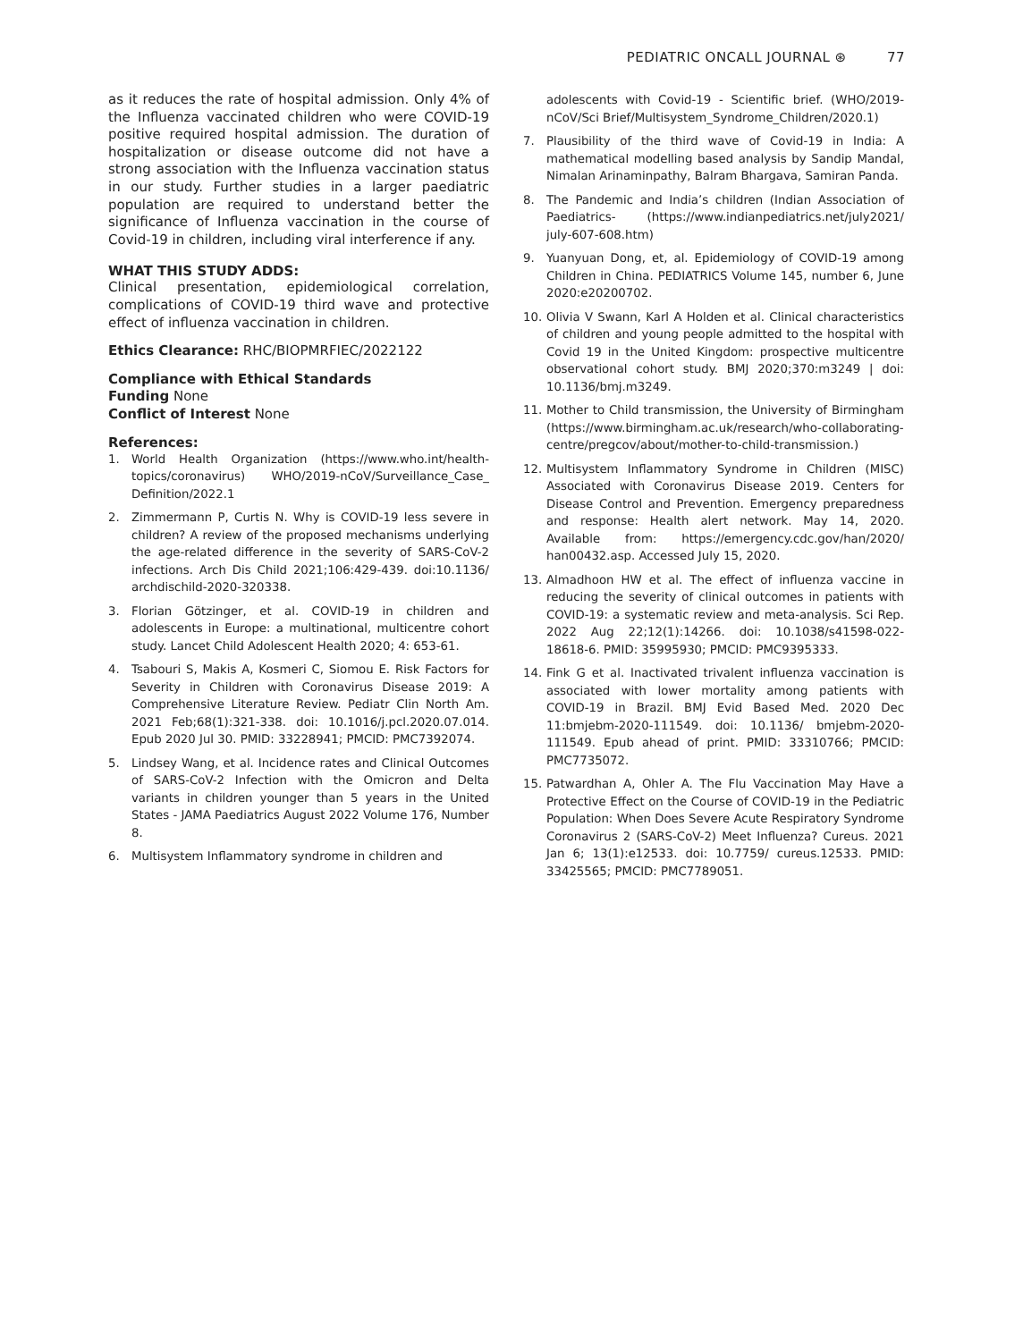PEDIATRIC ONCALL JOURNAL ⊛ 77
as it reduces the rate of hospital admission. Only 4% of the Influenza vaccinated children who were COVID-19 positive required hospital admission. The duration of hospitalization or disease outcome did not have a strong association with the Influenza vaccination status in our study. Further studies in a larger paediatric population are required to understand better the significance of Influenza vaccination in the course of Covid-19 in children, including viral interference if any.
WHAT THIS STUDY ADDS:
Clinical presentation, epidemiological correlation, complications of COVID-19 third wave and protective effect of influenza vaccination in children.
Ethics Clearance: RHC/BIOPMRFIEC/2022122
Compliance with Ethical Standards
Funding None
Conflict of Interest None
References:
1. World Health Organization (https://www.who.int/health-topics/coronavirus) WHO/2019-nCoV/Surveillance_Case_ Definition/2022.1
2. Zimmermann P, Curtis N. Why is COVID-19 less severe in children? A review of the proposed mechanisms underlying the age-related difference in the severity of SARS-CoV-2 infections. Arch Dis Child 2021;106:429-439. doi:10.1136/ archdischild-2020-320338.
3. Florian Götzinger, et al. COVID-19 in children and adolescents in Europe: a multinational, multicentre cohort study. Lancet Child Adolescent Health 2020; 4: 653-61.
4. Tsabouri S, Makis A, Kosmeri C, Siomou E. Risk Factors for Severity in Children with Coronavirus Disease 2019: A Comprehensive Literature Review. Pediatr Clin North Am. 2021 Feb;68(1):321-338. doi: 10.1016/j.pcl.2020.07.014. Epub 2020 Jul 30. PMID: 33228941; PMCID: PMC7392074.
5. Lindsey Wang, et al. Incidence rates and Clinical Outcomes of SARS-CoV-2 Infection with the Omicron and Delta variants in children younger than 5 years in the United States - JAMA Paediatrics August 2022 Volume 176, Number 8.
6. Multisystem Inflammatory syndrome in children and
adolescents with Covid-19 - Scientific brief. (WHO/2019-nCoV/Sci Brief/Multisystem_Syndrome_Children/2020.1)
7. Plausibility of the third wave of Covid-19 in India: A mathematical modelling based analysis by Sandip Mandal, Nimalan Arinaminpathy, Balram Bhargava, Samiran Panda.
8. The Pandemic and India’s children (Indian Association of Paediatrics- (https://www.indianpediatrics.net/july2021/ july-607-608.htm)
9. Yuanyuan Dong, et, al. Epidemiology of COVID-19 among Children in China. PEDIATRICS Volume 145, number 6, June 2020:e20200702.
10. Olivia V Swann, Karl A Holden et al. Clinical characteristics of children and young people admitted to the hospital with Covid 19 in the United Kingdom: prospective multicentre observational cohort study. BMJ 2020;370:m3249 | doi: 10.1136/bmj.m3249.
11. Mother to Child transmission, the University of Birmingham (https://www.birmingham.ac.uk/research/who-collaborating-centre/pregcov/about/mother-to-child-transmission.)
12. Multisystem Inflammatory Syndrome in Children (MISC) Associated with Coronavirus Disease 2019. Centers for Disease Control and Prevention. Emergency preparedness and response: Health alert network. May 14, 2020. Available from: https://emergency.cdc.gov/han/2020/ han00432.asp. Accessed July 15, 2020.
13. Almadhoon HW et al. The effect of influenza vaccine in reducing the severity of clinical outcomes in patients with COVID-19: a systematic review and meta-analysis. Sci Rep. 2022 Aug 22;12(1):14266. doi: 10.1038/s41598-022-18618-6. PMID: 35995930; PMCID: PMC9395333.
14. Fink G et al. Inactivated trivalent influenza vaccination is associated with lower mortality among patients with COVID-19 in Brazil. BMJ Evid Based Med. 2020 Dec 11:bmjebm-2020-111549. doi: 10.1136/ bmjebm-2020-111549. Epub ahead of print. PMID: 33310766; PMCID: PMC7735072.
15. Patwardhan A, Ohler A. The Flu Vaccination May Have a Protective Effect on the Course of COVID-19 in the Pediatric Population: When Does Severe Acute Respiratory Syndrome Coronavirus 2 (SARS-CoV-2) Meet Influenza? Cureus. 2021 Jan 6; 13(1):e12533. doi: 10.7759/ cureus.12533. PMID: 33425565; PMCID: PMC7789051.